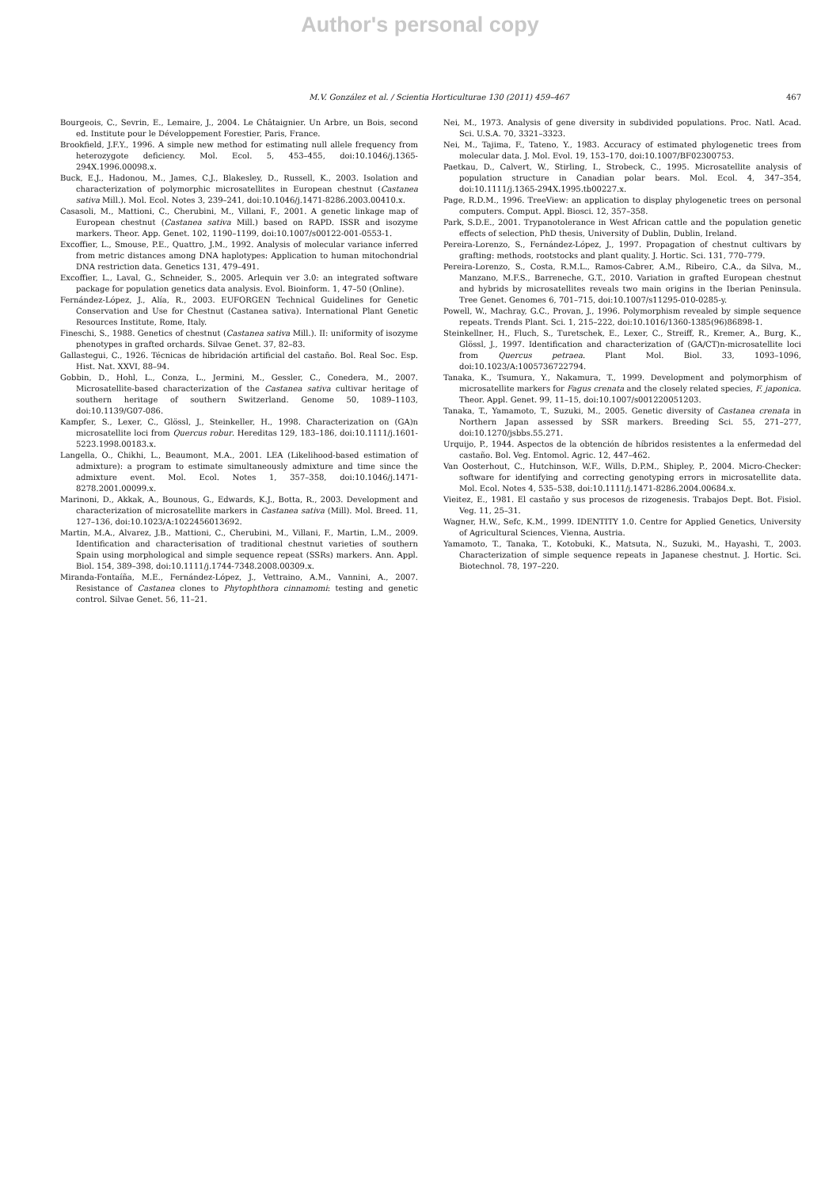Author's personal copy
M.V. González et al. / Scientia Horticulturae 130 (2011) 459–467 467
Bourgeois, C., Sevrin, E., Lemaire, J., 2004. Le Châtaignier. Un Arbre, un Bois, second ed. Institute pour le Développement Forestier, Paris, France.
Brookfield, J.F.Y., 1996. A simple new method for estimating null allele frequency from heterozygote deficiency. Mol. Ecol. 5, 453–455, doi:10.1046/j.1365-294X.1996.00098.x.
Buck, E.J., Hadonou, M., James, C.J., Blakesley, D., Russell, K., 2003. Isolation and characterization of polymorphic microsatellites in European chestnut (Castanea sativa Mill.). Mol. Ecol. Notes 3, 239–241, doi:10.1046/j.1471-8286.2003.00410.x.
Casasoli, M., Mattioni, C., Cherubini, M., Villani, F., 2001. A genetic linkage map of European chestnut (Castanea sativa Mill.) based on RAPD. ISSR and isozyme markers. Theor. App. Genet. 102, 1190–1199, doi:10.1007/s00122-001-0553-1.
Excoffier, L., Smouse, P.E., Quattro, J.M., 1992. Analysis of molecular variance inferred from metric distances among DNA haplotypes: Application to human mitochondrial DNA restriction data. Genetics 131, 479–491.
Excoffier, L., Laval, G., Schneider, S., 2005. Arlequin ver 3.0: an integrated software package for population genetics data analysis. Evol. Bioinform. 1, 47–50 (Online).
Fernández-López, J., Alía, R., 2003. EUFORGEN Technical Guidelines for Genetic Conservation and Use for Chestnut (Castanea sativa). International Plant Genetic Resources Institute, Rome, Italy.
Fineschi, S., 1988. Genetics of chestnut (Castanea sativa Mill.). II: uniformity of isozyme phenotypes in grafted orchards. Silvae Genet. 37, 82–83.
Gallastegui, C., 1926. Técnicas de hibridación artificial del castaño. Bol. Real Soc. Esp. Hist. Nat. XXVI, 88–94.
Gobbin, D., Hohl, L., Conza, L., Jermini, M., Gessler, C., Conedera, M., 2007. Microsatellite-based characterization of the Castanea sativa cultivar heritage of southern heritage of southern Switzerland. Genome 50, 1089–1103, doi:10.1139/G07-086.
Kampfer, S., Lexer, C., Glössl, J., Steinkeller, H., 1998. Characterization on (GA)n microsatellite loci from Quercus robur. Hereditas 129, 183–186, doi:10.1111/j.1601-5223.1998.00183.x.
Langella, O., Chikhi, L., Beaumont, M.A., 2001. LEA (Likelihood-based estimation of admixture): a program to estimate simultaneously admixture and time since the admixture event. Mol. Ecol. Notes 1, 357–358, doi:10.1046/j.1471-8278.2001.00099.x.
Marinoni, D., Akkak, A., Bounous, G., Edwards, K.J., Botta, R., 2003. Development and characterization of microsatellite markers in Castanea sativa (Mill). Mol. Breed. 11, 127–136, doi:10.1023/A:1022456013692.
Martin, M.A., Alvarez, J.B., Mattioni, C., Cherubini, M., Villani, F., Martin, L.M., 2009. Identification and characterisation of traditional chestnut varieties of southern Spain using morphological and simple sequence repeat (SSRs) markers. Ann. Appl. Biol. 154, 389–398, doi:10.1111/j.1744-7348.2008.00309.x.
Miranda-Fontaíña, M.E., Fernández-López, J., Vettraino, A.M., Vannini, A., 2007. Resistance of Castanea clones to Phytophthora cinnamomi: testing and genetic control. Silvae Genet. 56, 11–21.
Nei, M., 1973. Analysis of gene diversity in subdivided populations. Proc. Natl. Acad. Sci. U.S.A. 70, 3321–3323.
Nei, M., Tajima, F., Tateno, Y., 1983. Accuracy of estimated phylogenetic trees from molecular data. J. Mol. Evol. 19, 153–170, doi:10.1007/BF02300753.
Paetkau, D., Calvert, W., Stirling, I., Strobeck, C., 1995. Microsatellite analysis of population structure in Canadian polar bears. Mol. Ecol. 4, 347–354, doi:10.1111/j.1365-294X.1995.tb00227.x.
Page, R.D.M., 1996. TreeView: an application to display phylogenetic trees on personal computers. Comput. Appl. Biosci. 12, 357–358.
Park, S.D.E., 2001. Trypanotolerance in West African cattle and the population genetic effects of selection, PhD thesis, University of Dublin, Dublin, Ireland.
Pereira-Lorenzo, S., Fernández-López, J., 1997. Propagation of chestnut cultivars by grafting: methods, rootstocks and plant quality. J. Hortic. Sci. 131, 770–779.
Pereira-Lorenzo, S., Costa, R.M.L., Ramos-Cabrer, A.M., Ribeiro, C.A., da Silva, M., Manzano, M.F.S., Barreneche, G.T., 2010. Variation in grafted European chestnut and hybrids by microsatellites reveals two main origins in the Iberian Peninsula. Tree Genet. Genomes 6, 701–715, doi:10.1007/s11295-010-0285-y.
Powell, W., Machray, G.C., Provan, J., 1996. Polymorphism revealed by simple sequence repeats. Trends Plant. Sci. 1, 215–222, doi:10.1016/1360-1385(96)86898-1.
Steinkellner, H., Fluch, S., Turetschek, E., Lexer, C., Streiff, R., Kremer, A., Burg, K., Glössl, J., 1997. Identification and characterization of (GA/CT)n-microsatellite loci from Quercus petraea. Plant Mol. Biol. 33, 1093–1096, doi:10.1023/A:1005736722794.
Tanaka, K., Tsumura, Y., Nakamura, T., 1999. Development and polymorphism of microsatellite markers for Fagus crenata and the closely related species, F. japonica. Theor. Appl. Genet. 99, 11–15, doi:10.1007/s001220051203.
Tanaka, T., Yamamoto, T., Suzuki, M., 2005. Genetic diversity of Castanea crenata in Northern Japan assessed by SSR markers. Breeding Sci. 55, 271–277, doi:10.1270/jsbbs.55.271.
Urquijo, P., 1944. Aspectos de la obtención de híbridos resistentes a la enfermedad del castaño. Bol. Veg. Entomol. Agric. 12, 447–462.
Van Oosterhout, C., Hutchinson, W.F., Wills, D.P.M., Shipley, P., 2004. Micro-Checker: software for identifying and correcting genotyping errors in microsatellite data. Mol. Ecol. Notes 4, 535–538, doi:10.1111/j.1471-8286.2004.00684.x.
Vieitez, E., 1981. El castaño y sus procesos de rizogenesis. Trabajos Dept. Bot. Fisiol. Veg. 11, 25–31.
Wagner, H.W., Sefc, K.M., 1999. IDENTITY 1.0. Centre for Applied Genetics, University of Agricultural Sciences, Vienna, Austria.
Yamamoto, T., Tanaka, T., Kotobuki, K., Matsuta, N., Suzuki, M., Hayashi, T., 2003. Characterization of simple sequence repeats in Japanese chestnut. J. Hortic. Sci. Biotechnol. 78, 197–220.